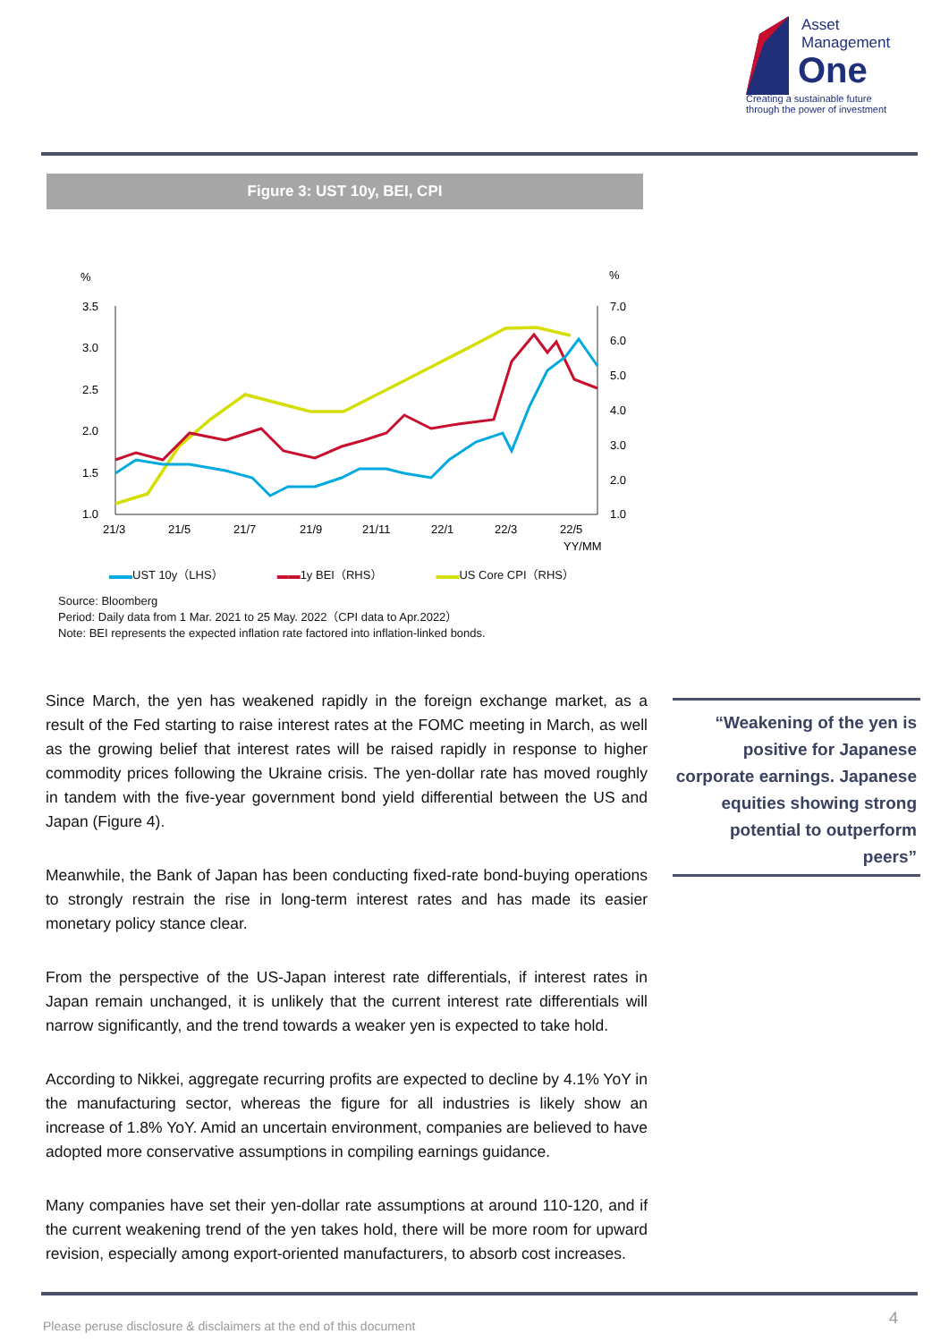Asset
Management
One
Creating a sustainable future
through the power of investment
Figure 3: UST 10y, BEI, CPI
%
%
3.5
3.0
2.5
2.0
1.5
1.0
7.0
6.0
5.0
4.0
3.0
2.0
1.0
21/3
21/5
21/7
21/9
21/11
22/1
22/3
22/5
YY/MM
▬▬UST 10y（LHS） ▬▬1y BEI（RHS） ▬▬US Core CPI（RHS）
Source: Bloomberg
Period: Daily data from 1 Mar. 2021 to 25 May. 2022（CPI data to Apr.2022）
Note: BEI represents the expected inflation rate factored into inflation-linked bonds.
Since March, the yen has weakened rapidly in the foreign exchange market, as a result of the Fed starting to raise interest rates at the FOMC meeting in March, as well as the growing belief that interest rates will be raised rapidly in response to higher commodity prices following the Ukraine crisis. The yen-dollar rate has moved roughly in tandem with the five-year government bond yield differential between the US and Japan (Figure 4).
Meanwhile, the Bank of Japan has been conducting fixed-rate bond-buying operations to strongly restrain the rise in long-term interest rates and has made its easier monetary policy stance clear.
From the perspective of the US-Japan interest rate differentials, if interest rates in Japan remain unchanged, it is unlikely that the current interest rate differentials will narrow significantly, and the trend towards a weaker yen is expected to take hold.
According to Nikkei, aggregate recurring profits are expected to decline by 4.1% YoY in the manufacturing sector, whereas the figure for all industries is likely show an increase of 1.8% YoY. Amid an uncertain environment, companies are believed to have adopted more conservative assumptions in compiling earnings guidance.
Many companies have set their yen-dollar rate assumptions at around 110-120, and if the current weakening trend of the yen takes hold, there will be more room for upward revision, especially among export-oriented manufacturers, to absorb cost increases.
“Weakening of the yen is positive for Japanese corporate earnings. Japanese equities showing strong potential to outperform peers”
Please peruse disclosure & disclaimers at the end of this document
4